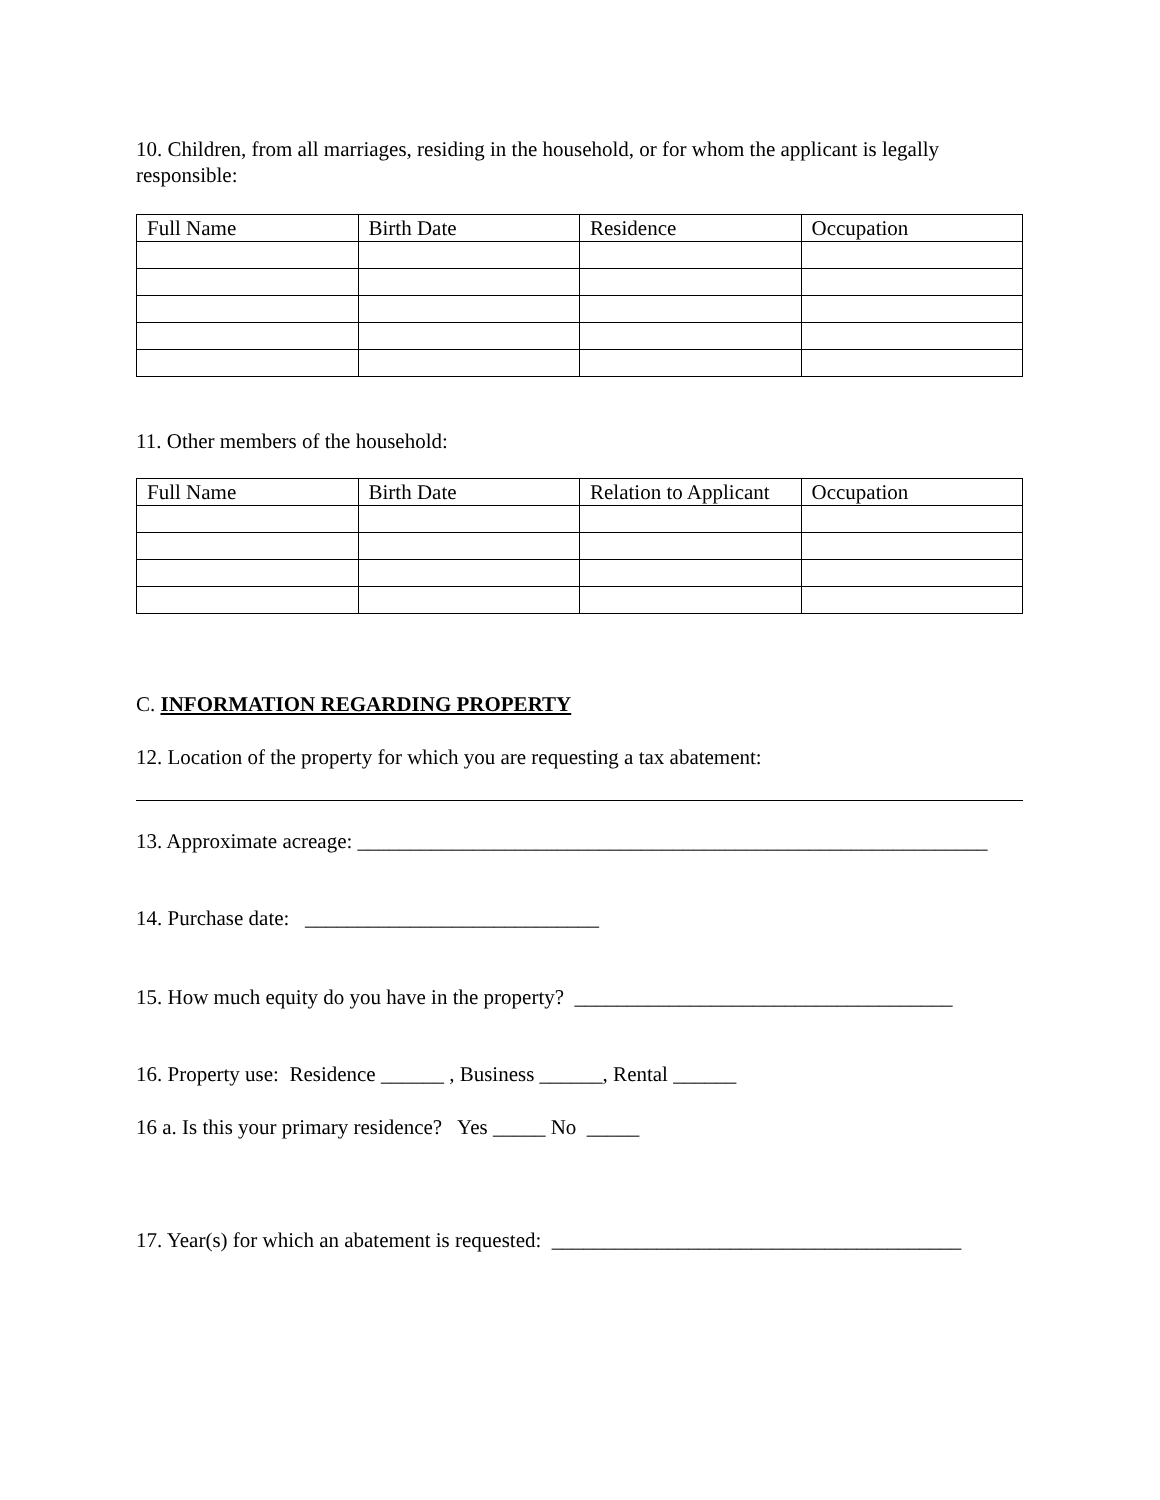10. Children, from all marriages, residing in the household, or for whom the applicant is legally responsible:
| Full Name | Birth Date | Residence | Occupation |
| --- | --- | --- | --- |
11. Other members of the household:
| Full Name | Birth Date | Relation to Applicant | Occupation |
| --- | --- | --- | --- |
C. INFORMATION REGARDING PROPERTY
12. Location of the property for which you are requesting a tax abatement:
13. Approximate acreage: ____________________________________________________________
14. Purchase date: ____________________________
15. How much equity do you have in the property? ____________________________________
16. Property use: Residence ______ , Business ______, Rental ______
16 a. Is this your primary residence? Yes _____ No _____
17. Year(s) for which an abatement is requested: _______________________________________